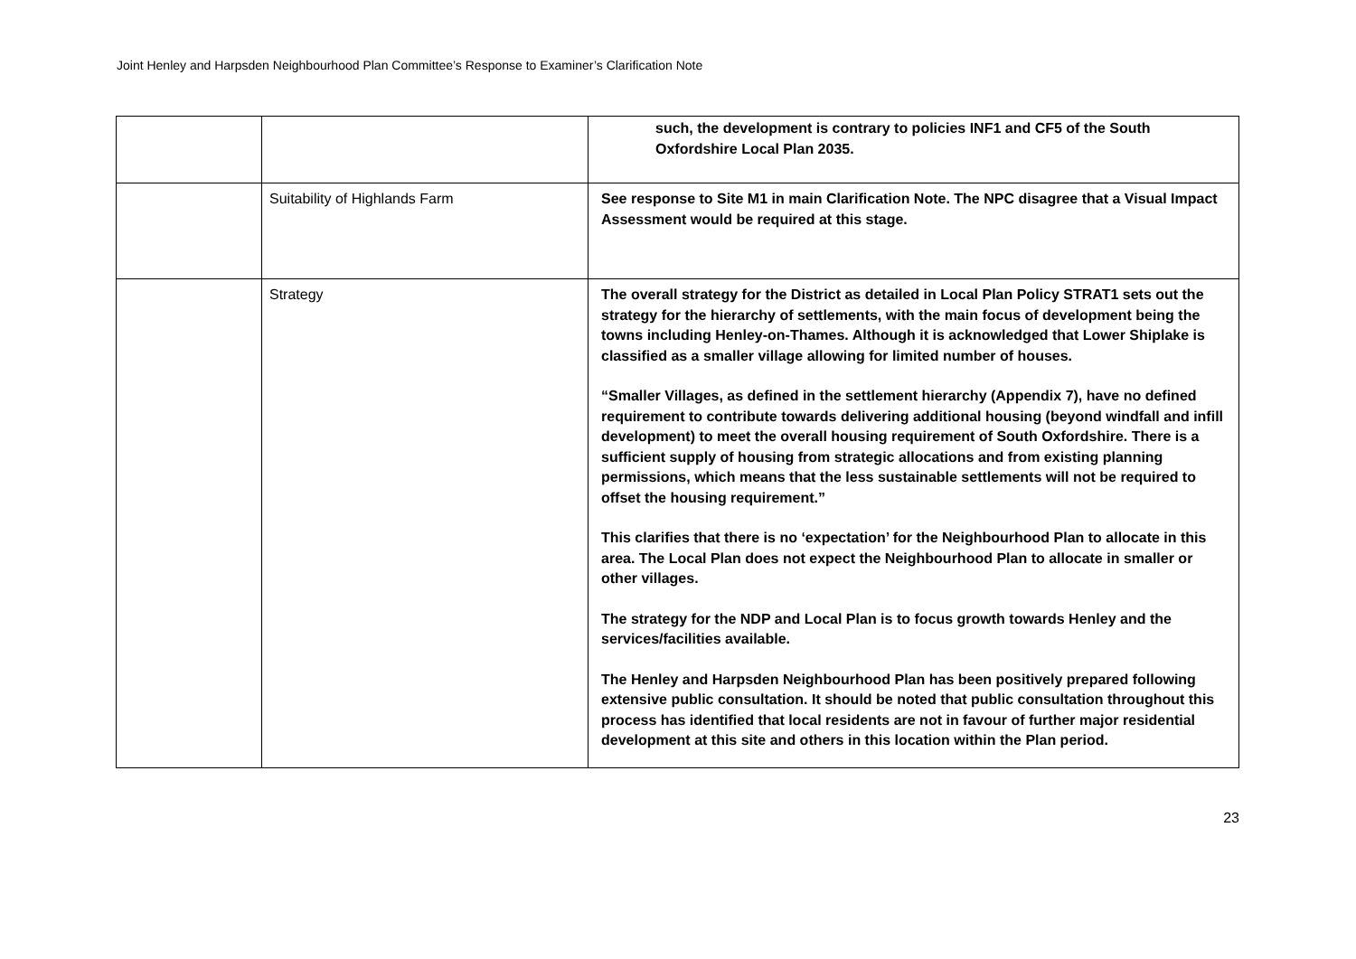Joint Henley and Harpsden Neighbourhood Plan Committee’s Response to Examiner’s Clarification Note
| | | such, the development is contrary to policies INF1 and CF5 of the South Oxfordshire Local Plan 2035. |
| | Suitability of Highlands Farm | See response to Site M1 in main Clarification Note. The NPC disagree that a Visual Impact Assessment would be required at this stage. |
| | Strategy | The overall strategy for the District as detailed in Local Plan Policy STRAT1 sets out the strategy for the hierarchy of settlements, with the main focus of development being the towns including Henley-on-Thames. Although it is acknowledged that Lower Shiplake is classified as a smaller village allowing for limited number of houses. “Smaller Villages, as defined in the settlement hierarchy (Appendix 7), have no defined requirement to contribute towards delivering additional housing (beyond windfall and infill development) to meet the overall housing requirement of South Oxfordshire. There is a sufficient supply of housing from strategic allocations and from existing planning permissions, which means that the less sustainable settlements will not be required to offset the housing requirement.” This clarifies that there is no ‘expectation’ for the Neighbourhood Plan to allocate in this area. The Local Plan does not expect the Neighbourhood Plan to allocate in smaller or other villages. The strategy for the NDP and Local Plan is to focus growth towards Henley and the services/facilities available. The Henley and Harpsden Neighbourhood Plan has been positively prepared following extensive public consultation. It should be noted that public consultation throughout this process has identified that local residents are not in favour of further major residential development at this site and others in this location within the Plan period. |
23